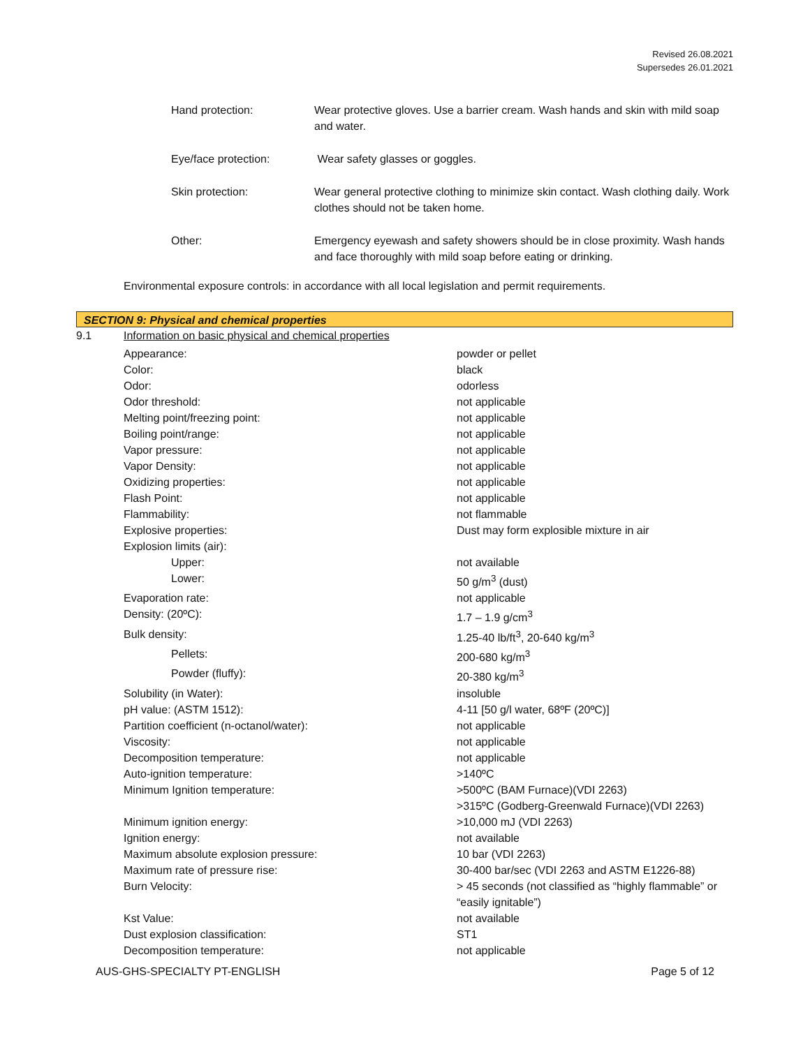Revised 26.08.2021
Supersedes 26.01.2021
Hand protection: Wear protective gloves. Use a barrier cream. Wash hands and skin with mild soap and water.
Eye/face protection: Wear safety glasses or goggles.
Skin protection: Wear general protective clothing to minimize skin contact. Wash clothing daily. Work clothes should not be taken home.
Other: Emergency eyewash and safety showers should be in close proximity. Wash hands and face thoroughly with mild soap before eating or drinking.
Environmental exposure controls: in accordance with all local legislation and permit requirements.
SECTION 9: Physical and chemical properties
9.1 Information on basic physical and chemical properties
| Appearance: | powder or pellet |
| Color: | black |
| Odor: | odorless |
| Odor threshold: | not applicable |
| Melting point/freezing point: | not applicable |
| Boiling point/range: | not applicable |
| Vapor pressure: | not applicable |
| Vapor Density: | not applicable |
| Oxidizing properties: | not applicable |
| Flash Point: | not applicable |
| Flammability: | not flammable |
| Explosive properties: | Dust may form explosible mixture in air |
| Explosion limits (air): | |
| Upper: | not available |
| Lower: | 50 g/m<sup>3</sup> (dust) |
| Evaporation rate: | not applicable |
| Density: (20ºC): | 1.7 – 1.9 g/cm<sup>3</sup> |
| Bulk density: | 1.25-40 lb/ft<sup>3</sup>, 20-640 kg/m<sup>3</sup> |
| Pellets: | 200-680 kg/m<sup>3</sup> |
| Powder (fluffy): | 20-380 kg/m<sup>3</sup> |
| Solubility (in Water): | insoluble |
| pH value: (ASTM 1512): | 4-11 [50 g/l water, 68ºF (20ºC)] |
| Partition coefficient (n-octanol/water): | not applicable |
| Viscosity: | not applicable |
| Decomposition temperature: | not applicable |
| Auto-ignition temperature: | >140ºC |
| Minimum Ignition temperature: | >500ºC (BAM Furnace)(VDI 2263) >315ºC (Godberg-Greenwald Furnace)(VDI 2263) |
| Minimum ignition energy: | >10,000 mJ (VDI 2263) |
| Ignition energy: | not available |
| Maximum absolute explosion pressure: | 10 bar (VDI 2263) |
| Maximum rate of pressure rise: | 30-400 bar/sec (VDI 2263 and ASTM E1226-88) |
| Burn Velocity: | > 45 seconds (not classified as “highly flammable” or “easily ignitable”) |
| Kst Value: | not available |
| Dust explosion classification: | ST1 |
| Decomposition temperature: | not applicable |
AUS-GHS-SPECIALTY PT-ENGLISH Page 5 of 12